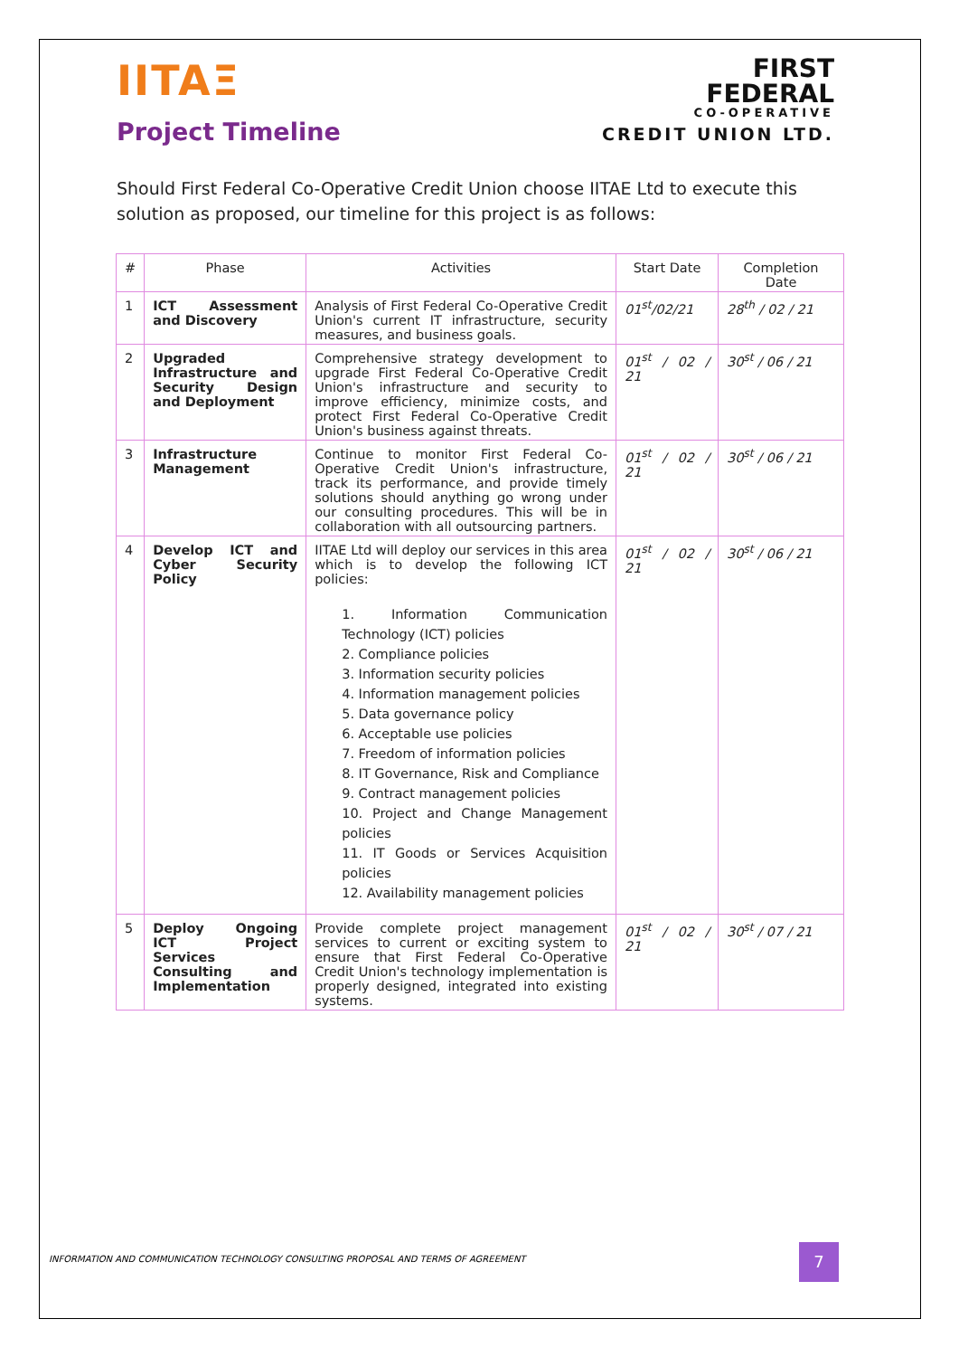IITAΞ
Project Timeline
FIRST
FEDERAL
CO-OPERATIVE
CREDIT UNION LTD.
Should First Federal Co-Operative Credit Union choose IITAE Ltd to execute this solution as proposed, our timeline for this project is as follows:
| # | Phase | Activities | Start Date | Completion Date |
| --- | --- | --- | --- | --- |
| 1 | ICT Assessment and Discovery | Analysis of First Federal Co-Operative Credit Union's current IT infrastructure, security measures, and business goals. | 01<sup>st</sup>/02/21 | 28<sup>th</sup> / 02 / 21 |
| 2 | Upgraded Infrastructure and Security Design and Deployment | Comprehensive strategy development to upgrade First Federal Co-Operative Credit Union's infrastructure and security to improve efficiency, minimize costs, and protect First Federal Co-Operative Credit Union's business against threats. | 01<sup>st</sup> / 02 / 21 | 30<sup>st</sup> / 06 / 21 |
| 3 | Infrastructure Management | Continue to monitor First Federal Co-Operative Credit Union's infrastructure, track its performance, and provide timely solutions should anything go wrong under our consulting procedures. This will be in collaboration with all outsourcing partners. | 01<sup>st</sup> / 02 / 21 | 30<sup>st</sup> / 06 / 21 |
| 4 | Develop ICT and Cyber Security Policy | IITAE Ltd will deploy our services in this area which is to develop the following ICT policies: 1. Information Communication Technology (ICT) policies 2. Compliance policies 3. Information security policies 4. Information management policies 5. Data governance policy 6. Acceptable use policies 7. Freedom of information policies 8. IT Governance, Risk and Compliance 9. Contract management policies 10. Project and Change Management policies 11. IT Goods or Services Acquisition policies 12. Availability management policies | 01<sup>st</sup> / 02 / 21 | 30<sup>st</sup> / 06 / 21 |
| 5 | Deploy Ongoing ICT Project Services Consulting and Implementation | Provide complete project management services to current or exciting system to ensure that First Federal Co-Operative Credit Union's technology implementation is properly designed, integrated into existing systems. | 01<sup>st</sup> / 02 / 21 | 30<sup>st</sup> / 07 / 21 |
INFORMATION AND COMMUNICATION TECHNOLOGY CONSULTING PROPOSAL AND TERMS OF AGREEMENT
7